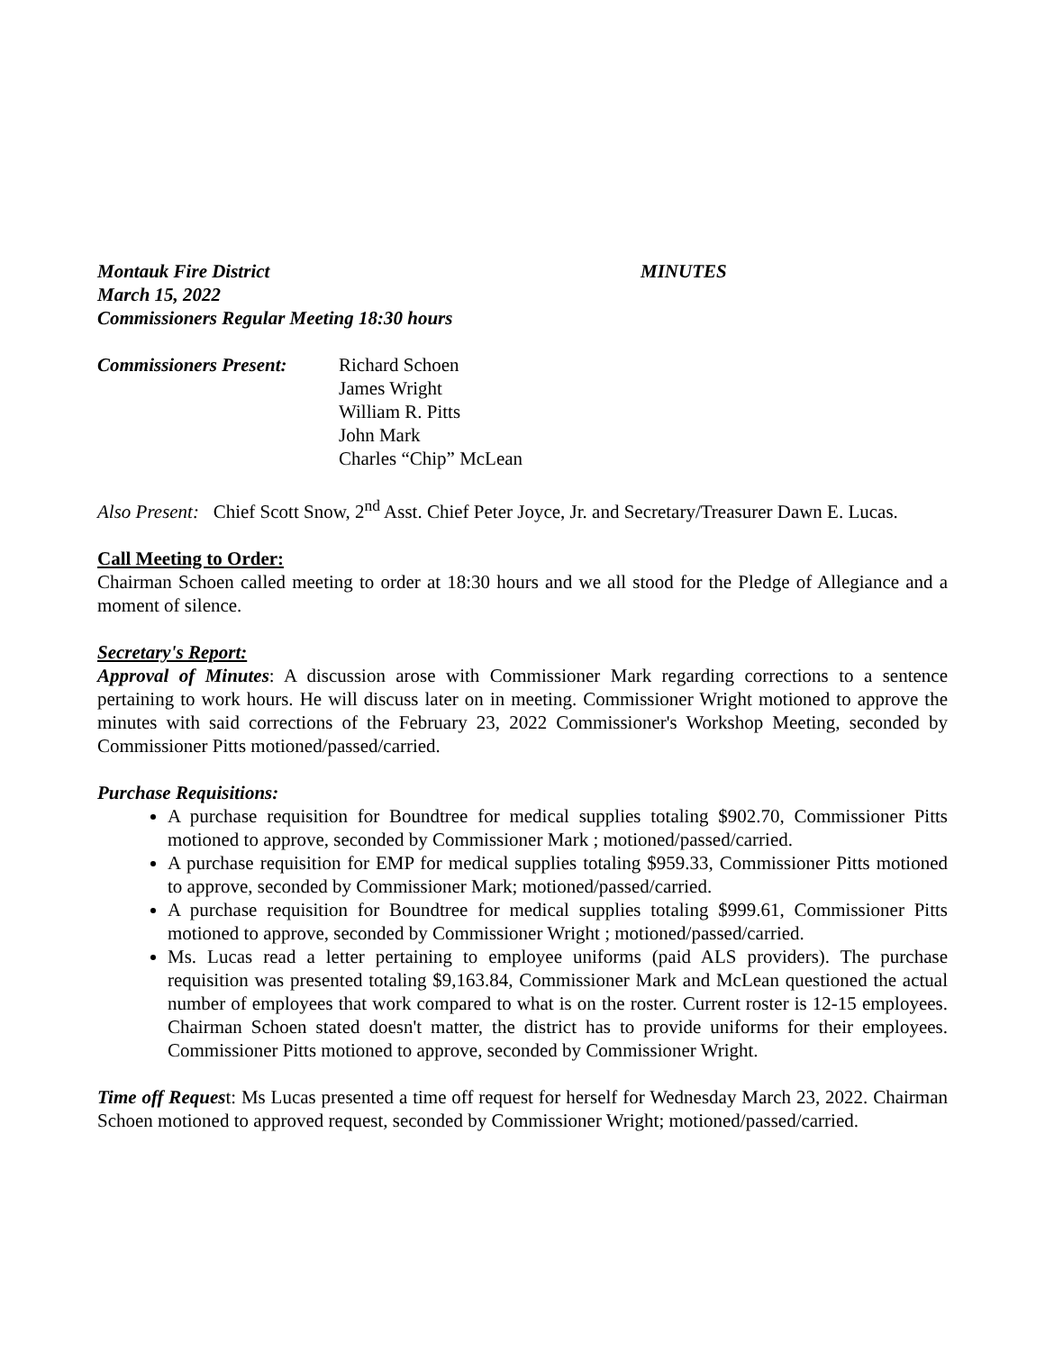Montauk Fire District MINUTES
March 15, 2022
Commissioners Regular Meeting 18:30 hours
Commissioners Present: Richard Schoen
James Wright
William R. Pitts
John Mark
Charles “Chip” McLean
Also Present: Chief Scott Snow, 2<sup>nd</sup> Asst. Chief Peter Joyce, Jr. and Secretary/Treasurer Dawn E. Lucas.
Call Meeting to Order:
Chairman Schoen called meeting to order at 18:30 hours and we all stood for the Pledge of Allegiance and a moment of silence.
Secretary's Report:
Approval of Minutes: A discussion arose with Commissioner Mark regarding corrections to a sentence pertaining to work hours. He will discuss later on in meeting. Commissioner Wright motioned to approve the minutes with said corrections of the February 23, 2022 Commissioner's Workshop Meeting, seconded by Commissioner Pitts motioned/passed/carried.
Purchase Requisitions:
A purchase requisition for Boundtree for medical supplies totaling $902.70, Commissioner Pitts motioned to approve, seconded by Commissioner Mark ; motioned/passed/carried.
A purchase requisition for EMP for medical supplies totaling $959.33, Commissioner Pitts motioned to approve, seconded by Commissioner Mark; motioned/passed/carried.
A purchase requisition for Boundtree for medical supplies totaling $999.61, Commissioner Pitts motioned to approve, seconded by Commissioner Wright ; motioned/passed/carried.
Ms. Lucas read a letter pertaining to employee uniforms (paid ALS providers). The purchase requisition was presented totaling $9,163.84, Commissioner Mark and McLean questioned the actual number of employees that work compared to what is on the roster. Current roster is 12-15 employees. Chairman Schoen stated doesn't matter, the district has to provide uniforms for their employees. Commissioner Pitts motioned to approve, seconded by Commissioner Wright.
Time off Request: Ms Lucas presented a time off request for herself for Wednesday March 23, 2022. Chairman Schoen motioned to approved request, seconded by Commissioner Wright; motioned/passed/carried.